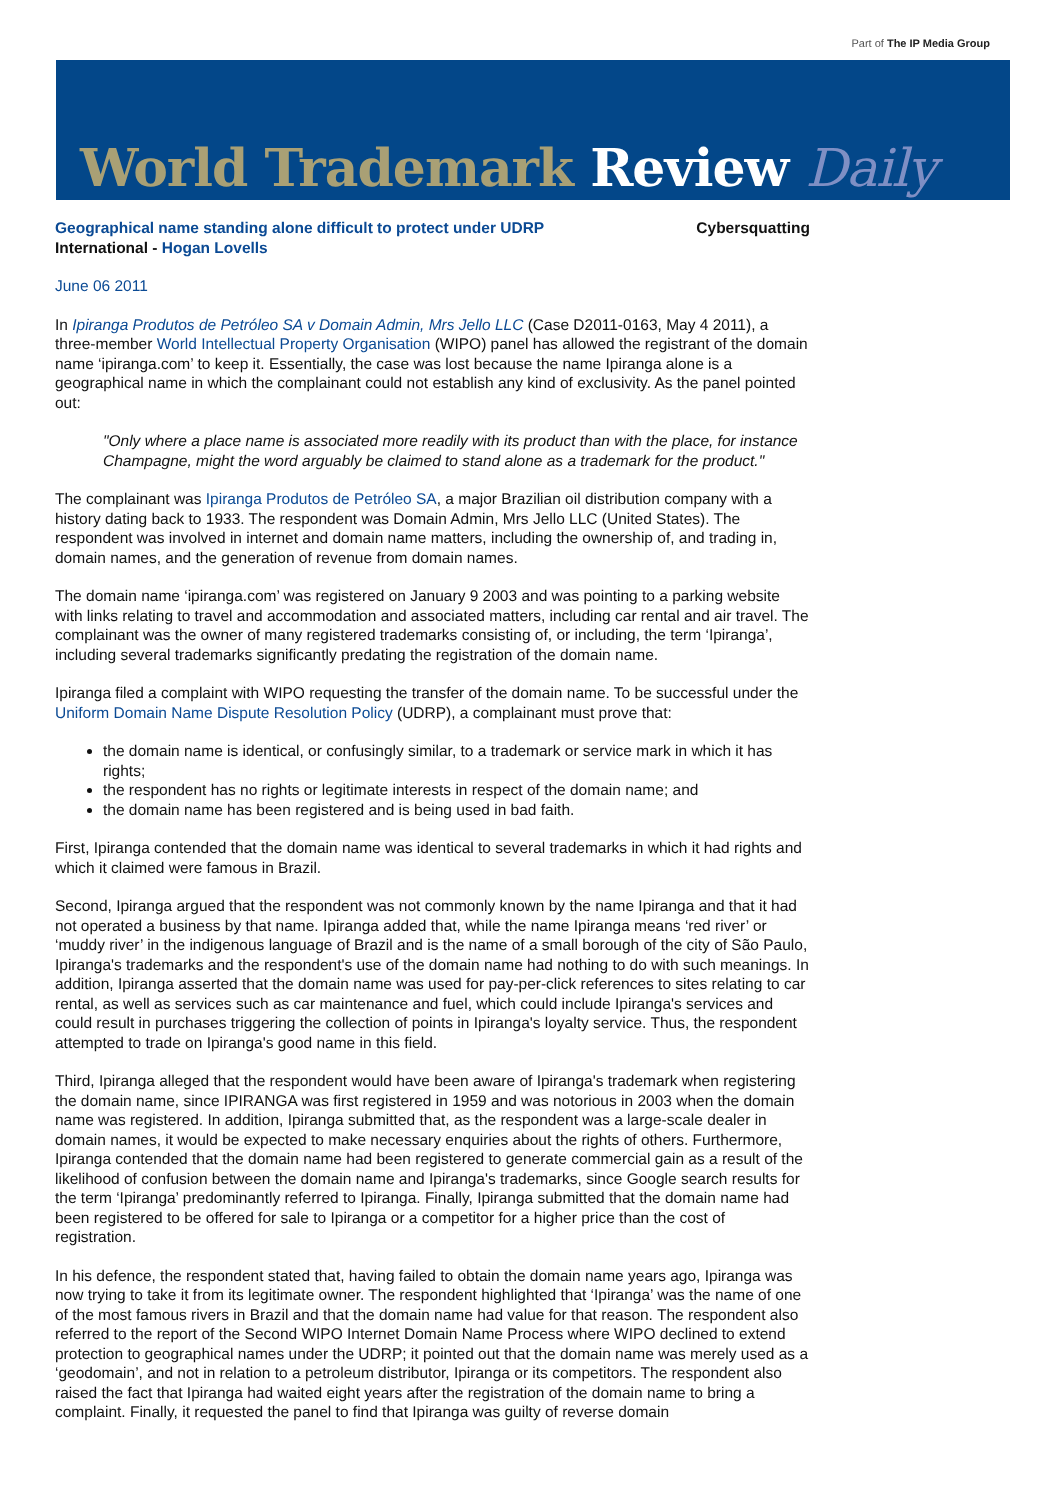Part of The IP Media Group
World Trademark Review Daily
Geographical name standing alone difficult to protect under UDRP Cybersquatting
International - Hogan Lovells
June 06 2011
In Ipiranga Produtos de Petróleo SA v Domain Admin, Mrs Jello LLC (Case D2011-0163, May 4 2011), a three-member World Intellectual Property Organisation (WIPO) panel has allowed the registrant of the domain name ‘ipiranga.com’ to keep it. Essentially, the case was lost because the name Ipiranga alone is a geographical name in which the complainant could not establish any kind of exclusivity. As the panel pointed out:
"Only where a place name is associated more readily with its product than with the place, for instance Champagne, might the word arguably be claimed to stand alone as a trademark for the product."
The complainant was Ipiranga Produtos de Petróleo SA, a major Brazilian oil distribution company with a history dating back to 1933. The respondent was Domain Admin, Mrs Jello LLC (United States). The respondent was involved in internet and domain name matters, including the ownership of, and trading in, domain names, and the generation of revenue from domain names.
The domain name ‘ipiranga.com’ was registered on January 9 2003 and was pointing to a parking website with links relating to travel and accommodation and associated matters, including car rental and air travel. The complainant was the owner of many registered trademarks consisting of, or including, the term ‘Ipiranga’, including several trademarks significantly predating the registration of the domain name.
Ipiranga filed a complaint with WIPO requesting the transfer of the domain name. To be successful under the Uniform Domain Name Dispute Resolution Policy (UDRP), a complainant must prove that:
the domain name is identical, or confusingly similar, to a trademark or service mark in which it has rights;
the respondent has no rights or legitimate interests in respect of the domain name; and
the domain name has been registered and is being used in bad faith.
First, Ipiranga contended that the domain name was identical to several trademarks in which it had rights and which it claimed were famous in Brazil.
Second, Ipiranga argued that the respondent was not commonly known by the name Ipiranga and that it had not operated a business by that name. Ipiranga added that, while the name Ipiranga means ‘red river’ or ‘muddy river’ in the indigenous language of Brazil and is the name of a small borough of the city of São Paulo, Ipiranga's trademarks and the respondent's use of the domain name had nothing to do with such meanings. In addition, Ipiranga asserted that the domain name was used for pay-per-click references to sites relating to car rental, as well as services such as car maintenance and fuel, which could include Ipiranga's services and could result in purchases triggering the collection of points in Ipiranga's loyalty service. Thus, the respondent attempted to trade on Ipiranga's good name in this field.
Third, Ipiranga alleged that the respondent would have been aware of Ipiranga's trademark when registering the domain name, since IPIRANGA was first registered in 1959 and was notorious in 2003 when the domain name was registered. In addition, Ipiranga submitted that, as the respondent was a large-scale dealer in domain names, it would be expected to make necessary enquiries about the rights of others. Furthermore, Ipiranga contended that the domain name had been registered to generate commercial gain as a result of the likelihood of confusion between the domain name and Ipiranga's trademarks, since Google search results for the term ‘Ipiranga’ predominantly referred to Ipiranga. Finally, Ipiranga submitted that the domain name had been registered to be offered for sale to Ipiranga or a competitor for a higher price than the cost of registration.
In his defence, the respondent stated that, having failed to obtain the domain name years ago, Ipiranga was now trying to take it from its legitimate owner. The respondent highlighted that ‘Ipiranga’ was the name of one of the most famous rivers in Brazil and that the domain name had value for that reason. The respondent also referred to the report of the Second WIPO Internet Domain Name Process where WIPO declined to extend protection to geographical names under the UDRP; it pointed out that the domain name was merely used as a ‘geodomain’, and not in relation to a petroleum distributor, Ipiranga or its competitors. The respondent also raised the fact that Ipiranga had waited eight years after the registration of the domain name to bring a complaint. Finally, it requested the panel to find that Ipiranga was guilty of reverse domain